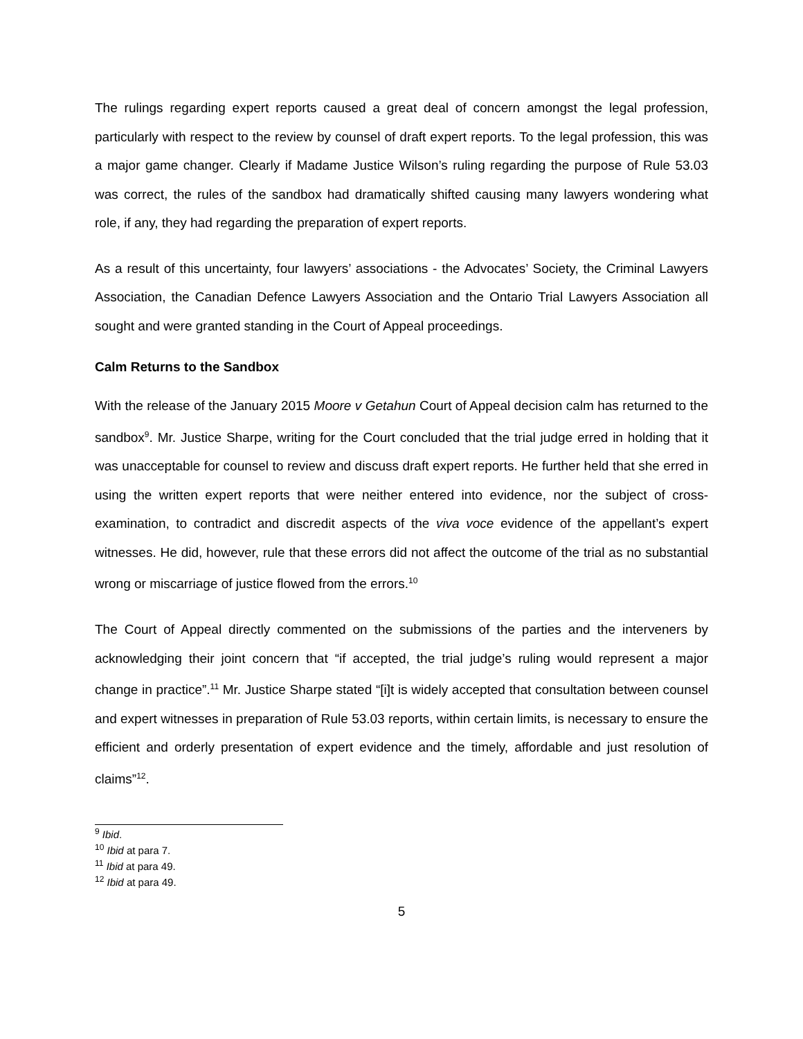The rulings regarding expert reports caused a great deal of concern amongst the legal profession, particularly with respect to the review by counsel of draft expert reports. To the legal profession, this was a major game changer. Clearly if Madame Justice Wilson’s ruling regarding the purpose of Rule 53.03 was correct, the rules of the sandbox had dramatically shifted causing many lawyers wondering what role, if any, they had regarding the preparation of expert reports.
As a result of this uncertainty, four lawyers’ associations - the Advocates’ Society, the Criminal Lawyers Association, the Canadian Defence Lawyers Association and the Ontario Trial Lawyers Association all sought and were granted standing in the Court of Appeal proceedings.
Calm Returns to the Sandbox
With the release of the January 2015 Moore v Getahun Court of Appeal decision calm has returned to the sandbox<sup>9</sup>. Mr. Justice Sharpe, writing for the Court concluded that the trial judge erred in holding that it was unacceptable for counsel to review and discuss draft expert reports. He further held that she erred in using the written expert reports that were neither entered into evidence, nor the subject of cross-examination, to contradict and discredit aspects of the viva voce evidence of the appellant’s expert witnesses. He did, however, rule that these errors did not affect the outcome of the trial as no substantial wrong or miscarriage of justice flowed from the errors.<sup>10</sup>
The Court of Appeal directly commented on the submissions of the parties and the interveners by acknowledging their joint concern that “if accepted, the trial judge’s ruling would represent a major change in practice”.<sup>11</sup> Mr. Justice Sharpe stated “[i]t is widely accepted that consultation between counsel and expert witnesses in preparation of Rule 53.03 reports, within certain limits, is necessary to ensure the efficient and orderly presentation of expert evidence and the timely, affordable and just resolution of claims”<sup>12</sup>.
<sup>9</sup> Ibid.
<sup>10</sup> Ibid at para 7.
<sup>11</sup> Ibid at para 49.
<sup>12</sup> Ibid at para 49.
5